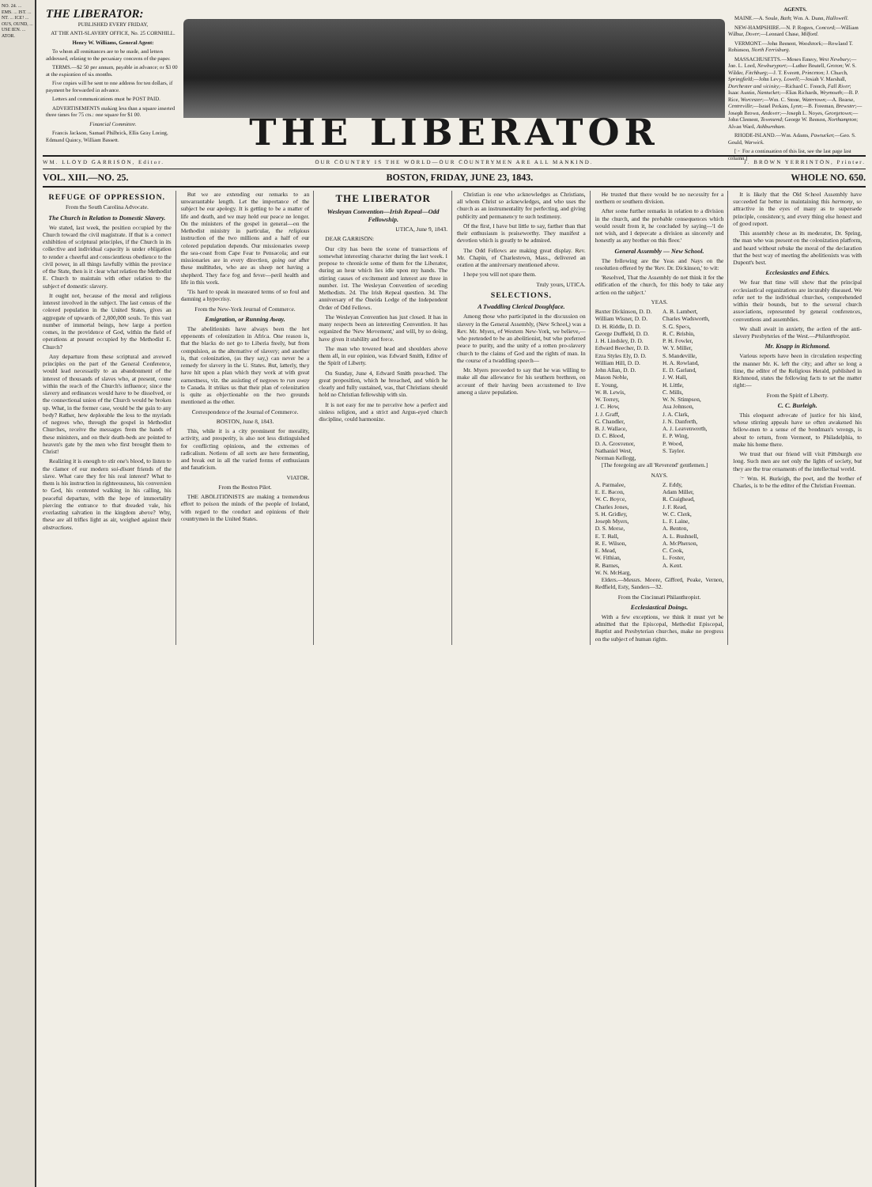NO. 24. ... EMS. ... IST. ... NT. ... ICE! ... OUS, OUND, ... USE IEN. ... ATOR.
THE LIBERATOR:
PUBLISHED EVERY FRIDAY,
AT THE ANTI-SLAVERY OFFICE, No. 25 CORNHILL.
Henry W. Williams, General Agent:
To whom all remittances are to be made, and letters addressed, relating to the pecuniary concerns of the paper.
TERMS.—$2 50 per annum, payable in advance; or $3 00 at the expiration of six months.
Five copies will be sent to one address for ten dollars, if payment be forwarded in advance.
Letters and communications must be POST PAID.
ADVERTISEMENTS making less than a square inserted three times for 75 cts.: one square for $1 00.
Financial Committee.
Francis Jackson, Samuel Philbrick, Ellis Gray Loring, Edmund Quincy, William Bassett.
THE LIBERATOR
AGENTS.
MAINE.—A. Soule, Bath; Wm. A. Dunn, Hallowell.
NEW-HAMPSHIRE.—N. P. Rogers, Concord;—William Wilbur, Dover;—Leonard Chase, Milford.
VERMONT.—John Bement, Woodstock;—Rowland T. Robinson, North Ferrisburg.
MASSACHUSETTS.—Moses Emery, West Newbury;—Jno. L. Lord, Newburyport;—Luther Boutell, Groton; W. S. Wilder, Fitchburg;—J. T. Everett, Princeton; J. Church, Springfield;—John Levy, Lowell;—Josiah V. Marshall, Dorchester and vicinity;—Richard C. French, Fall River; Isaac Austin, Nantucket;—Elias Richards, Weymouth;—B. P. Rice, Worcester;—Wm. C. Stone, Watertown;—A. Bearse, Centreville;—Israel Perkins, Lynn;—B. Freeman, Brewster;—Joseph Brown, Andover;—Joseph L. Noyes, Georgetown;—John Clement, Townsend; George W. Benson, Northampton; Alvan Ward, Ashburnham.
RHODE-ISLAND.—Wm. Adams, Pawtucket;—Geo. S. Gould, Warwick.
[☞ For a continuation of this list, see the last page last column.]
WM. LLOYD GARRISON, Editor. OUR COUNTRY IS THE WORLD—OUR COUNTRYMEN ARE ALL MANKIND. J. BROWN YERRINTON, Printer.
VOL. XIII.—NO. 25. BOSTON, FRIDAY, JUNE 23, 1843. WHOLE NO. 650.
REFUGE OF OPPRESSION.
From the South Carolina Advocate.
The Church in Relation to Domestic Slavery.
We stated, last week, the position occupied by the Church toward the civil magistrate. If that is a correct exhibition of scriptural principles, if the Church in its collective and individual capacity is under obligation to render a cheerful and conscientious obedience to the civil power, in all things lawfully within the province of the State, then is it clear what relation the Methodist E. Church to maintain with other relation to the subject of domestic slavery.
It ought not, because of the moral and religious interest involved in the subject. The last census of the colored population in the United States, gives an aggregate of upwards of 2,800,000 souls. To this vast number of immortal beings, how large a portion comes, in the providence of God, within the field of operations at present occupied by the Methodist E. Church?
Any departure from these scriptural and avowed principles on the part of the General Conference, would lead necessarily to an abandonment of the interest of thousands of slaves who, at present, come within the reach of the Church's influence; since the slavery and ordinances would have to be dissolved, or the connectional union of the Church would be broken up. What, in the former case, would be the gain to any body? Rather, how deplorable the loss to the myriads of negroes who, through the gospel in Methodist Churches, receive the messages from the hands of these ministers, and on their death-beds are pointed to heaven's gate by the men who first brought them to Christ!
Realizing it is enough to stir one's blood, to listen to the clamor of our modern soi-disant friends of the slave. What care they for his real interest? What to them is his instruction in righteousness, his conversion to God, his contented walking in his calling, his peaceful departure, with the hope of immortality piercing the entrance to that dreaded vale, his everlasting salvation in the kingdom above? Why, these are all trifles light as air, weighed against their abstractions.
But we are extending our remarks to an unwarrantable length. Let the importance of the subject be our apology. It is getting to be a matter of life and death, and we may hold our peace no longer. On the ministers of the gospel in general—on the Methodist ministry in particular, the religious instruction of the two millions and a half of our colored population depends. Our missionaries sweep the sea-coast from Cape Fear to Pensacola; and our missionaries are in every direction, going out after these multitudes, who are as sheep not having a shepherd. They face fog and fever—peril health and life in this work.
'Tis hard to speak in measured terms of so foul and damning a hypocrisy.
From the New-York Journal of Commerce.
Emigration, or Running Away.
The abolitionists have always been the hot opponents of colonization in Africa. One reason is, that the blacks do not go to Liberia freely, but from compulsion, as the alternative of slavery; and another is, that colonization, (as they say,) can never be a remedy for slavery in the U. States. But, latterly, they have hit upon a plan which they work at with great earnestness, viz. the assisting of negroes to run away to Canada. It strikes us that their plan of colonization is quite as objectionable on the two grounds mentioned as the other.
Correspondence of the Journal of Commerce.
BOSTON, June 8, 1843.
This, while it is a city prominent for morality, activity, and prosperity, is also not less distinguished for conflicting opinions, and the extremes of radicalism. Notions of all sorts are here fermenting, and break out in all the varied forms of enthusiasm and fanaticism.
VIATOR.
From the Boston Pilot.
THE ABOLITIONISTS are making a tremendous effort to poison the minds of the people of Ireland, with regard to the conduct and opinions of their countrymen in the United States.
THE LIBERATOR
Wesleyan Convention—Irish Repeal—Odd Fellowship.
UTICA, June 9, 1843.
DEAR GARRISON:
Our city has been the scene of transactions of somewhat interesting character during the last week. I propose to chronicle some of them for the Liberator, during an hour which lies idle upon my hands. The stirring causes of excitement and interest are three in number. 1st. The Wesleyan Convention of seceding Methodists. 2d. The Irish Repeal question. 3d. The anniversary of the Oneida Lodge of the Independent Order of Odd Fellows.
The Wesleyan Convention has just closed. It has in many respects been an interesting Convention. It has organized the 'New Movement,' and will, by so doing, have given it stability and force.
The man who towered head and shoulders above them all, in our opinion, was Edward Smith, Editor of the Spirit of Liberty.
On Sunday, June 4, Edward Smith preached. The great proposition, which he broached, and which he clearly and fully sustained, was, that Christians should hold no Christian fellowship with sin.
It is not easy for me to perceive how a perfect and sinless religion, and a strict and Argus-eyed church discipline, could harmonize.
Christian is one who acknowledges as Christians, all whom Christ so acknowledges, and who uses the church as an instrumentality for perfecting, and giving publicity and permanency to such testimony.
Of the first, I have but little to say, farther than that their enthusiasm is praiseworthy. They manifest a devotion which is greatly to be admired.
The Odd Fellows are making great display. Rev. Mr. Chapin, of Charlestown, Mass., delivered an oration at the anniversary mentioned above.
I hope you will not spare them.
Truly yours, UTICA.
SELECTIONS.
A Twaddling Clerical Doughface.
Among those who participated in the discussion on slavery in the General Assembly, (New School,) was a Rev. Mr. Myers, of Western New-York, we believe,—who pretended to be an abolitionist, but who preferred peace to purity, and the unity of a rotten pro-slavery church to the claims of God and the rights of man. In the course of a twaddling speech—
Mr. Myers proceeded to say that he was willing to make all due allowance for his southern brethren, on account of their having been accustomed to live among a slave population.
He trusted that there would be no necessity for a northern or southern division.
After some further remarks in relation to a division in the church, and the probable consequences which would result from it, he concluded by saying—'I do not wish, and I deprecate a division as sincerely and honestly as any brother on this floor.'
General Assembly — New School.
The following are the Yeas and Nays on the resolution offered by the 'Rev. Dr. Dickinson,' to wit:
'Resolved, That the Assembly do not think it for the edification of the church, for this body to take any action on the subject.'
YEAS.
Baxter Dickinson, D. D.
William Wisner, D. D.
D. H. Riddle, D. D.
George Duffield, D. D.
J. H. Lindsley, D. D.
Edward Beecher, D. D.
Ezra Styles Ely, D. D.
William Hill, D. D.
John Allan, D. D.
Mason Noble,
E. Young,
W. B. Lewis,
W. Torrey,
J. C. How,
J. J. Graff,
G. Chandler,
B. J. Wallace,
D. C. Blood,
D. A. Grosvenor,
Nathaniel West,
Norman Kellogg,
A. B. Lambert,
Charles Wadsworth,
S. G. Specs,
R. C. Brisbin,
P. H. Fowler,
W. Y. Miller,
S. Mandeville,
H. A. Rowland,
E. D. Garland,
J. W. Hall,
H. Little,
C. Mills,
W. N. Stimpson,
Asa Johnson,
J. A. Clark,
J. N. Danforth,
A. J. Leavenworth,
E. P. Wing,
P. Wood,
S. Taylor.
[The foregoing are all 'Reverend' gentlemen.]
NAYS.
A. Parmalee,
E. E. Bacon,
W. C. Boyce,
Charles Jones,
S. H. Gridley,
Joseph Myers,
D. S. Morse,
E. T. Ball,
R. E. Wilson,
E. Mead,
W. Fithian,
R. Barnes,
W. N. McHarg,
Z. Eddy,
Adam Miller,
R. Craighead,
J. F. Read,
W. C. Clerk,
L. F. Laine,
A. Benton,
A. L. Bushnell,
A. McPherson,
C. Cook,
L. Foster,
A. Kent.
Elders.—Messrs. Moore, Gifford, Peake, Vernon, Redfield, Esty, Sanders—32.
From the Cincinnati Philanthropist.
Ecclesiastical Doings.
With a few exceptions, we think it must yet be admitted that the Episcopal, Methodist Episcopal, Baptist and Presbyterian churches, make no progress on the subject of human rights.
It is likely that the Old School Assembly have succeeded far better in maintaining this harmony, so attractive in the eyes of many as to supersede principle, consistency, and every thing else honest and of good report.
This assembly chose as its moderator, Dr. Spring, the man who was present on the colonization platform, and heard without rebuke the moral of the declaration that the best way of meeting the abolitionists was with Dupont's best.
Ecclesiastics and Ethics.
We fear that time will show that the principal ecclesiastical organizations are incurably diseased. We refer not to the individual churches, comprehended within their bounds, but to the several church associations, represented by general conferences, conventions and assemblies.
We shall await in anxiety, the action of the anti-slavery Presbyteries of the West.—Philanthropist.
Mr. Knapp in Richmond.
Various reports have been in circulation respecting the manner Mr. K. left the city; and after so long a time, the editor of the Religious Herald, published in Richmond, states the following facts to set the matter right:—
From the Spirit of Liberty.
C. C. Burleigh.
This eloquent advocate of justice for his kind, whose stirring appeals have so often awakened his fellow-men to a sense of the bondman's wrongs, is about to return, from Vermont, to Philadelphia, to make his home there.
We trust that our friend will visit Pittsburgh ere long. Such men are not only the lights of society, but they are the true ornaments of the intellectual world.
☞ Wm. H. Burleigh, the poet, and the brother of Charles, is to be the editor of the Christian Freeman.